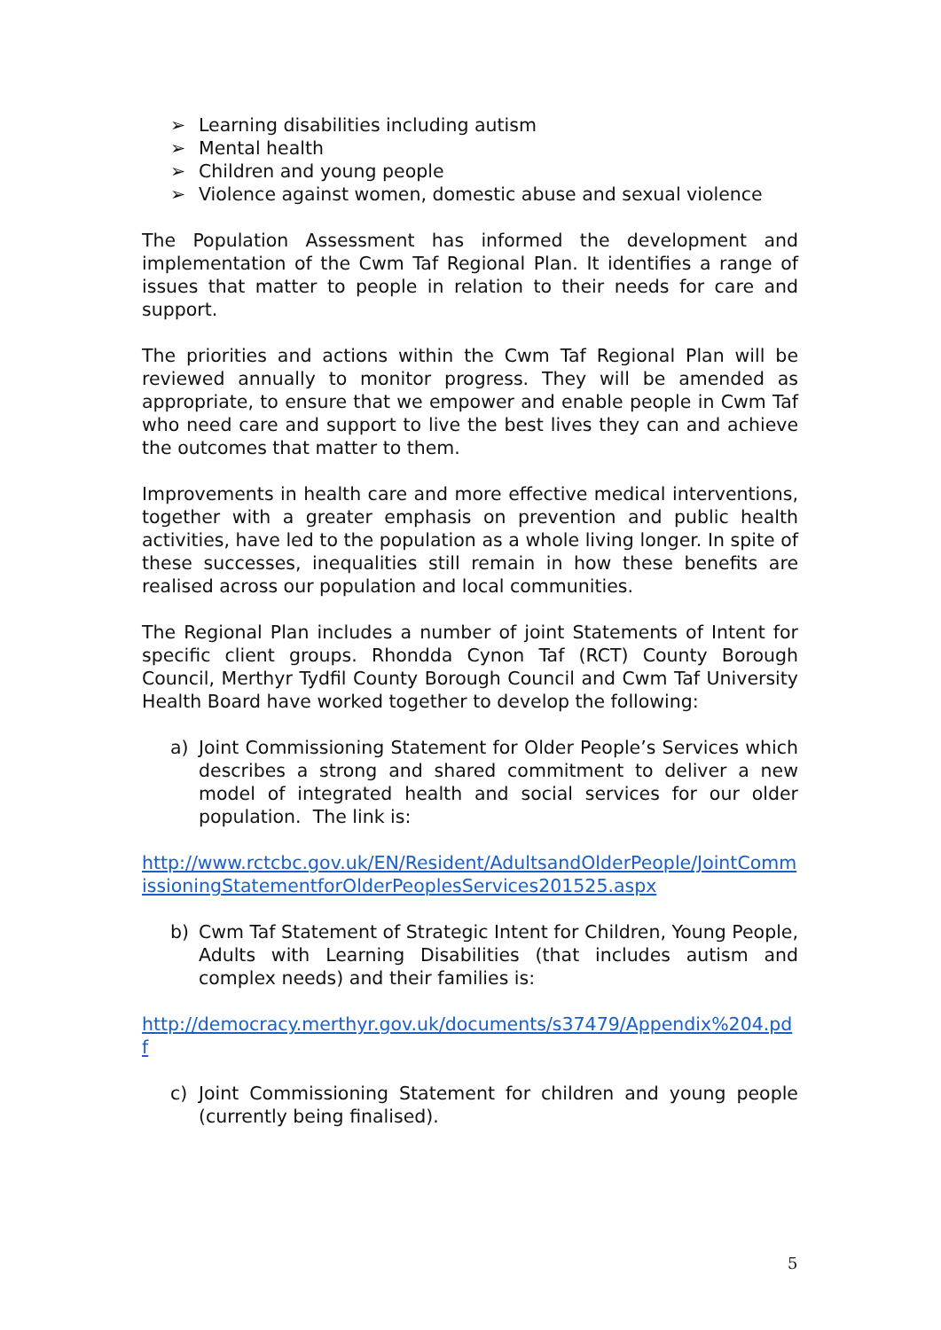➢ Learning disabilities including autism
➢ Mental health
➢ Children and young people
➢ Violence against women, domestic abuse and sexual violence
The Population Assessment has informed the development and implementation of the Cwm Taf Regional Plan. It identifies a range of issues that matter to people in relation to their needs for care and support.
The priorities and actions within the Cwm Taf Regional Plan will be reviewed annually to monitor progress. They will be amended as appropriate, to ensure that we empower and enable people in Cwm Taf who need care and support to live the best lives they can and achieve the outcomes that matter to them.
Improvements in health care and more effective medical interventions, together with a greater emphasis on prevention and public health activities, have led to the population as a whole living longer. In spite of these successes, inequalities still remain in how these benefits are realised across our population and local communities.
The Regional Plan includes a number of joint Statements of Intent for specific client groups. Rhondda Cynon Taf (RCT) County Borough Council, Merthyr Tydfil County Borough Council and Cwm Taf University Health Board have worked together to develop the following:
a) Joint Commissioning Statement for Older People’s Services which describes a strong and shared commitment to deliver a new model of integrated health and social services for our older population. The link is:
http://www.rctcbc.gov.uk/EN/Resident/AdultsandOlderPeople/JointCommissioningStatementforOlderPeoplesServices201525.aspx
b) Cwm Taf Statement of Strategic Intent for Children, Young People, Adults with Learning Disabilities (that includes autism and complex needs) and their families is:
http://democracy.merthyr.gov.uk/documents/s37479/Appendix%204.pdf
c) Joint Commissioning Statement for children and young people (currently being finalised).
5